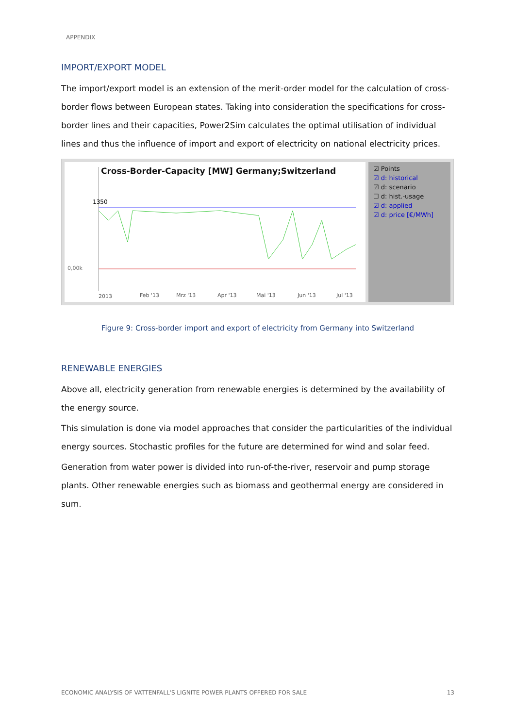APPENDIX
IMPORT/EXPORT MODEL
The import/export model is an extension of the merit-order model for the calculation of cross-border flows between European states. Taking into consideration the specifications for cross-border lines and their capacities, Power2Sim calculates the optimal utilisation of individual lines and thus the influence of import and export of electricity on national electricity prices.
Cross-Border-Capacity [MW] Germany;Switzerland
1350
0,00k
2013
Feb '13
Mrz '13
Apr '13
Mai '13
Jun '13
Jul '13
☑ Points
☑ d: historical
☑ d: scenario
☐ d: hist.-usage
☑ d: applied
☑ d: price [€/MWh]
Figure 9: Cross-border import and export of electricity from Germany into Switzerland
RENEWABLE ENERGIES
Above all, electricity generation from renewable energies is determined by the availability of the energy source.
This simulation is done via model approaches that consider the particularities of the individual energy sources. Stochastic profiles for the future are determined for wind and solar feed.
Generation from water power is divided into run-of-the-river, reservoir and pump storage plants. Other renewable energies such as biomass and geothermal energy are considered in sum.
ECONOMIC ANALYSIS OF VATTENFALL'S LIGNITE POWER PLANTS OFFERED FOR SALE 13